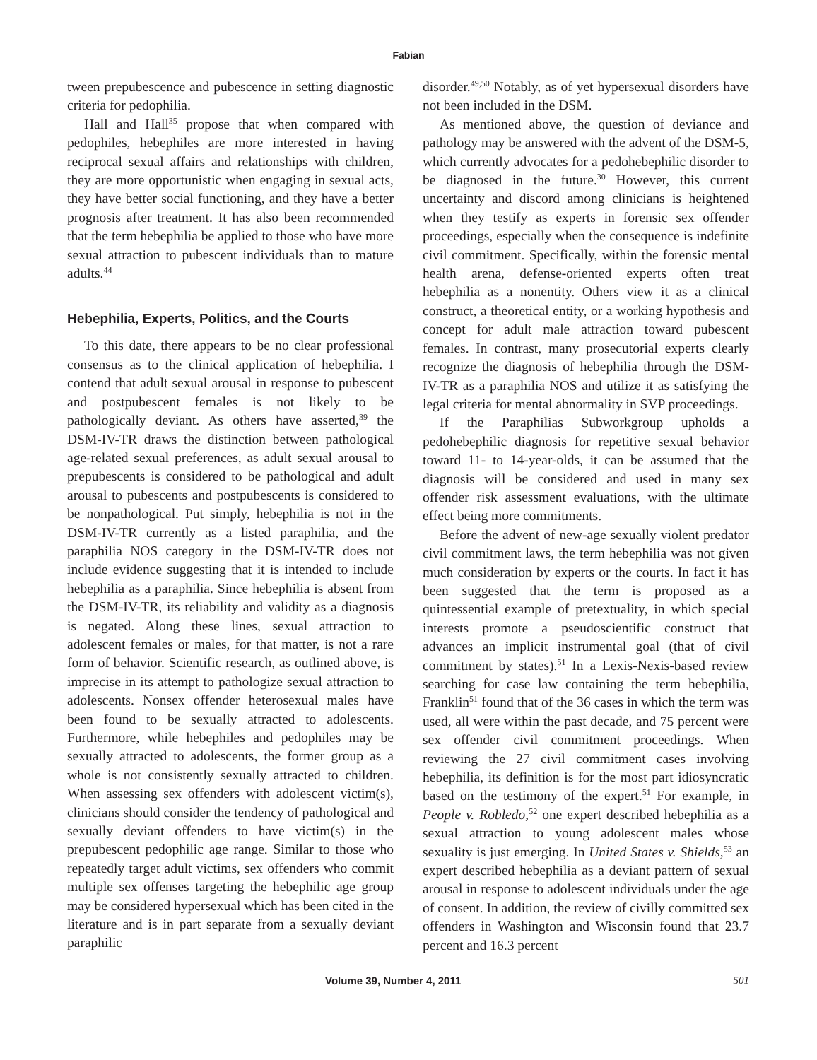Fabian
tween prepubescence and pubescence in setting diagnostic criteria for pedophilia.
Hall and Hall<sup>35</sup> propose that when compared with pedophiles, hebephiles are more interested in having reciprocal sexual affairs and relationships with children, they are more opportunistic when engaging in sexual acts, they have better social functioning, and they have a better prognosis after treatment. It has also been recommended that the term hebephilia be applied to those who have more sexual attraction to pubescent individuals than to mature adults.<sup>44</sup>
Hebephilia, Experts, Politics, and the Courts
To this date, there appears to be no clear professional consensus as to the clinical application of hebephilia. I contend that adult sexual arousal in response to pubescent and postpubescent females is not likely to be pathologically deviant. As others have asserted,<sup>39</sup> the DSM-IV-TR draws the distinction between pathological age-related sexual preferences, as adult sexual arousal to prepubescents is considered to be pathological and adult arousal to pubescents and postpubescents is considered to be nonpathological. Put simply, hebephilia is not in the DSM-IV-TR currently as a listed paraphilia, and the paraphilia NOS category in the DSM-IV-TR does not include evidence suggesting that it is intended to include hebephilia as a paraphilia. Since hebephilia is absent from the DSM-IV-TR, its reliability and validity as a diagnosis is negated. Along these lines, sexual attraction to adolescent females or males, for that matter, is not a rare form of behavior. Scientific research, as outlined above, is imprecise in its attempt to pathologize sexual attraction to adolescents. Nonsex offender heterosexual males have been found to be sexually attracted to adolescents. Furthermore, while hebephiles and pedophiles may be sexually attracted to adolescents, the former group as a whole is not consistently sexually attracted to children. When assessing sex offenders with adolescent victim(s), clinicians should consider the tendency of pathological and sexually deviant offenders to have victim(s) in the prepubescent pedophilic age range. Similar to those who repeatedly target adult victims, sex offenders who commit multiple sex offenses targeting the hebephilic age group may be considered hypersexual which has been cited in the literature and is in part separate from a sexually deviant paraphilic
disorder.<sup>49,50</sup> Notably, as of yet hypersexual disorders have not been included in the DSM.
As mentioned above, the question of deviance and pathology may be answered with the advent of the DSM-5, which currently advocates for a pedohebephilic disorder to be diagnosed in the future.<sup>30</sup> However, this current uncertainty and discord among clinicians is heightened when they testify as experts in forensic sex offender proceedings, especially when the consequence is indefinite civil commitment. Specifically, within the forensic mental health arena, defense-oriented experts often treat hebephilia as a nonentity. Others view it as a clinical construct, a theoretical entity, or a working hypothesis and concept for adult male attraction toward pubescent females. In contrast, many prosecutorial experts clearly recognize the diagnosis of hebephilia through the DSM-IV-TR as a paraphilia NOS and utilize it as satisfying the legal criteria for mental abnormality in SVP proceedings.
If the Paraphilias Subworkgroup upholds a pedohebephilic diagnosis for repetitive sexual behavior toward 11- to 14-year-olds, it can be assumed that the diagnosis will be considered and used in many sex offender risk assessment evaluations, with the ultimate effect being more commitments.
Before the advent of new-age sexually violent predator civil commitment laws, the term hebephilia was not given much consideration by experts or the courts. In fact it has been suggested that the term is proposed as a quintessential example of pretextuality, in which special interests promote a pseudoscientific construct that advances an implicit instrumental goal (that of civil commitment by states).<sup>51</sup> In a Lexis-Nexis-based review searching for case law containing the term hebephilia, Franklin<sup>51</sup> found that of the 36 cases in which the term was used, all were within the past decade, and 75 percent were sex offender civil commitment proceedings. When reviewing the 27 civil commitment cases involving hebephilia, its definition is for the most part idiosyncratic based on the testimony of the expert.<sup>51</sup> For example, in People v. Robledo,<sup>52</sup> one expert described hebephilia as a sexual attraction to young adolescent males whose sexuality is just emerging. In United States v. Shields,<sup>53</sup> an expert described hebephilia as a deviant pattern of sexual arousal in response to adolescent individuals under the age of consent. In addition, the review of civilly committed sex offenders in Washington and Wisconsin found that 23.7 percent and 16.3 percent
Volume 39, Number 4, 2011 501